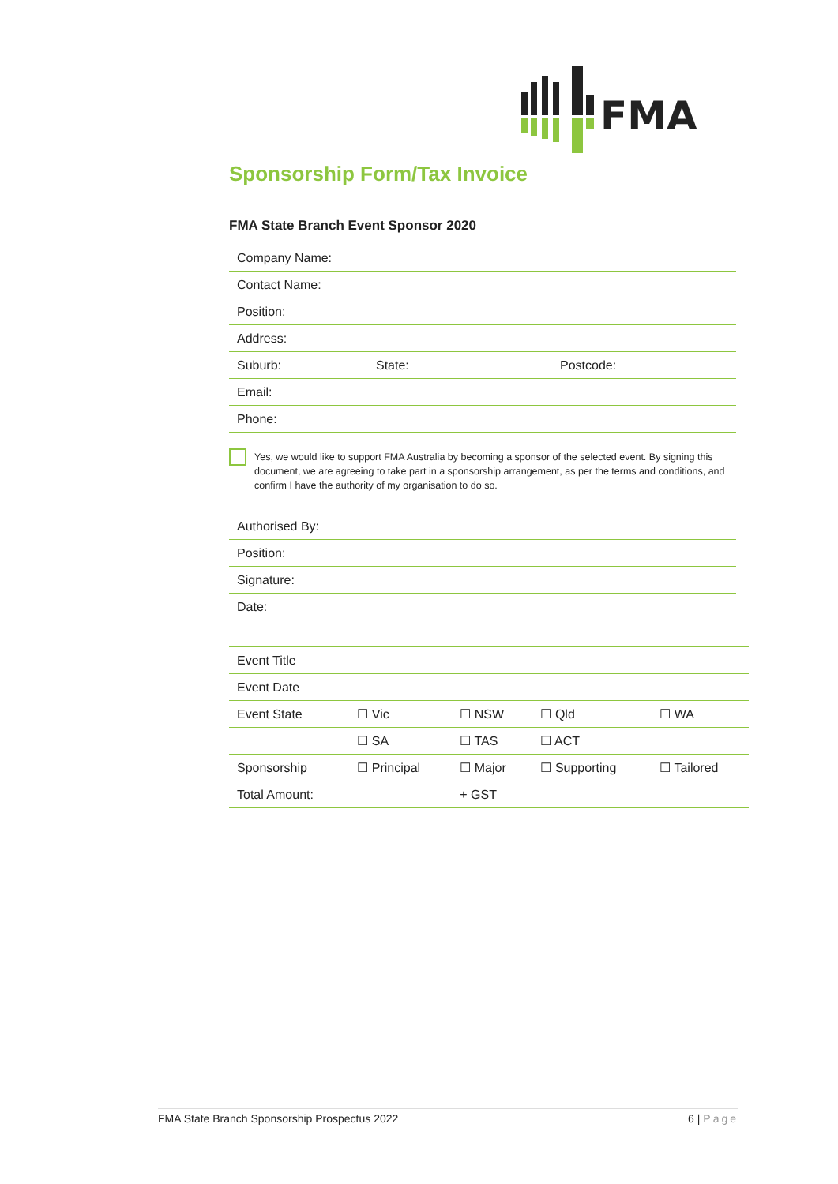FMA
Sponsorship Form/Tax Invoice
FMA State Branch Event Sponsor 2020
| Company Name: | | |
| Contact Name: | | |
| Position: | | |
| Address: | | |
| Suburb: | State: | Postcode: |
| Email: | | |
| Phone: | | |
Yes, we would like to support FMA Australia by becoming a sponsor of the selected event. By signing this document, we are agreeing to take part in a sponsorship arrangement, as per the terms and conditions, and confirm I have the authority of my organisation to do so.
| Authorised By: |
| Position: |
| Signature: |
| Date: |
| Event Title | | | | |
| Event Date | | | | |
| Event State | ☐ Vic | ☐ NSW | ☐ Qld | ☐ WA |
| | ☐ SA | ☐ TAS | ☐ ACT | |
| Sponsorship | ☐ Principal | ☐ Major | ☐ Supporting | ☐ Tailored |
| Total Amount: | | + GST | | |
FMA State Branch Sponsorship Prospectus 2022 6 | Page